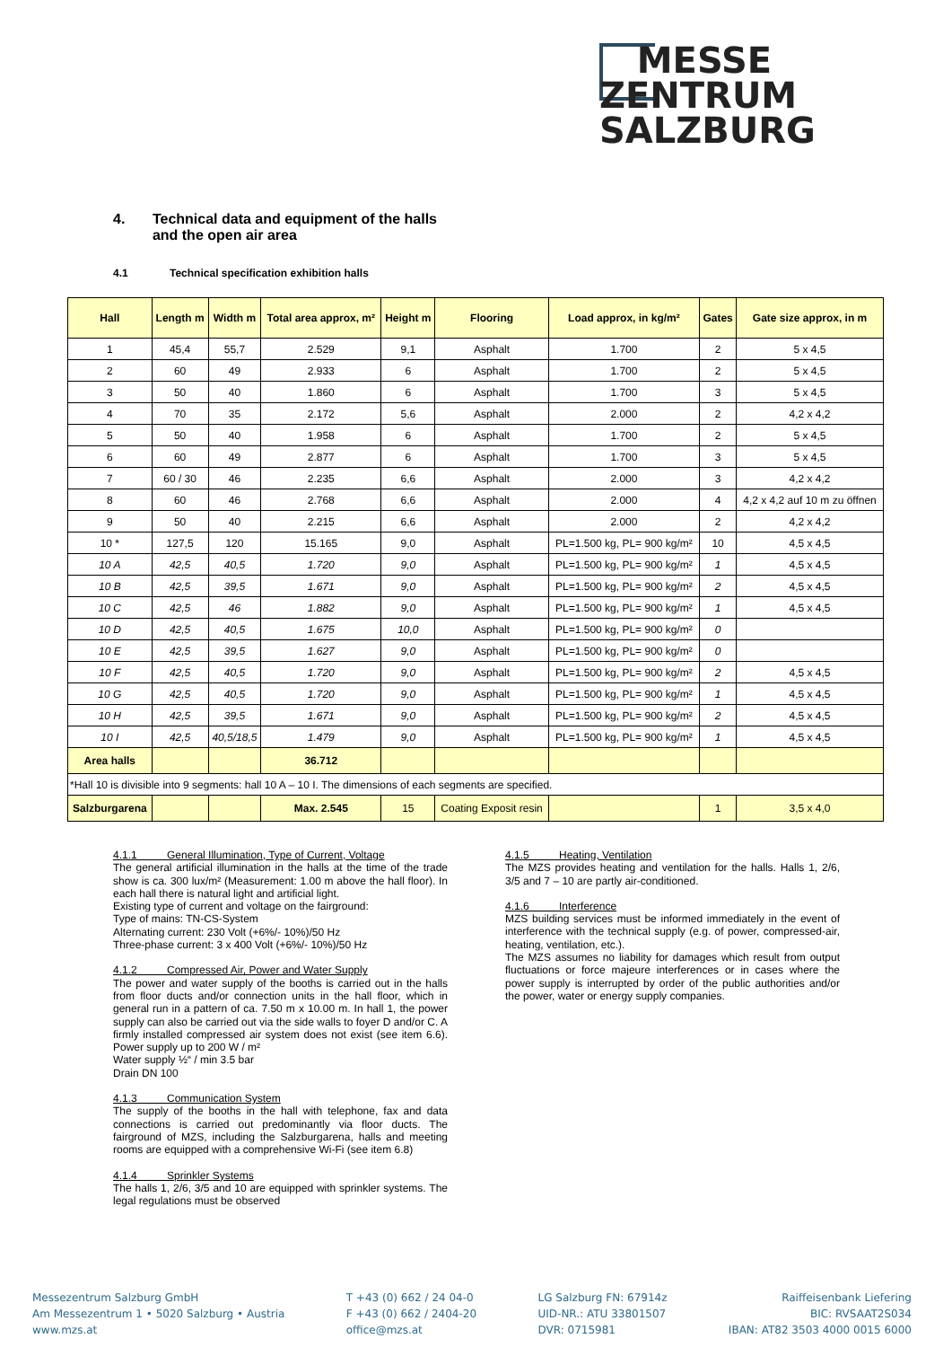MESSE
ZENTRUM
SALZBURG
4. Technical data and equipment of the halls and the open air area
4.1 Technical specification exhibition halls
| Hall | Length m | Width m | Total area approx, m² | Height m | Flooring | Load approx, in kg/m² | Gates | Gate size approx, in m |
| --- | --- | --- | --- | --- | --- | --- | --- | --- |
| 1 | 45,4 | 55,7 | 2.529 | 9,1 | Asphalt | 1.700 | 2 | 5 x 4,5 |
| 2 | 60 | 49 | 2.933 | 6 | Asphalt | 1.700 | 2 | 5 x 4,5 |
| 3 | 50 | 40 | 1.860 | 6 | Asphalt | 1.700 | 3 | 5 x 4,5 |
| 4 | 70 | 35 | 2.172 | 5,6 | Asphalt | 2.000 | 2 | 4,2 x 4,2 |
| 5 | 50 | 40 | 1.958 | 6 | Asphalt | 1.700 | 2 | 5 x 4,5 |
| 6 | 60 | 49 | 2.877 | 6 | Asphalt | 1.700 | 3 | 5 x 4,5 |
| 7 | 60 / 30 | 46 | 2.235 | 6,6 | Asphalt | 2.000 | 3 | 4,2 x 4,2 |
| 8 | 60 | 46 | 2.768 | 6,6 | Asphalt | 2.000 | 4 | 4,2 x 4,2 auf 10 m zu öffnen |
| 9 | 50 | 40 | 2.215 | 6,6 | Asphalt | 2.000 | 2 | 4,2 x 4,2 |
| 10 * | 127,5 | 120 | 15.165 | 9,0 | Asphalt | PL=1.500 kg, PL= 900 kg/m² | 10 | 4,5 x 4,5 |
| 10 A | 42,5 | 40,5 | 1.720 | 9,0 | Asphalt | PL=1.500 kg, PL= 900 kg/m² | 1 | 4,5 x 4,5 |
| 10 B | 42,5 | 39,5 | 1.671 | 9,0 | Asphalt | PL=1.500 kg, PL= 900 kg/m² | 2 | 4,5 x 4,5 |
| 10 C | 42,5 | 46 | 1.882 | 9,0 | Asphalt | PL=1.500 kg, PL= 900 kg/m² | 1 | 4,5 x 4,5 |
| 10 D | 42,5 | 40,5 | 1.675 | 10,0 | Asphalt | PL=1.500 kg, PL= 900 kg/m² | 0 | |
| 10 E | 42,5 | 39,5 | 1.627 | 9,0 | Asphalt | PL=1.500 kg, PL= 900 kg/m² | 0 | |
| 10 F | 42,5 | 40,5 | 1.720 | 9,0 | Asphalt | PL=1.500 kg, PL= 900 kg/m² | 2 | 4,5 x 4,5 |
| 10 G | 42,5 | 40,5 | 1.720 | 9,0 | Asphalt | PL=1.500 kg, PL= 900 kg/m² | 1 | 4,5 x 4,5 |
| 10 H | 42,5 | 39,5 | 1.671 | 9,0 | Asphalt | PL=1.500 kg, PL= 900 kg/m² | 2 | 4,5 x 4,5 |
| 10 I | 42,5 | 40,5/18,5 | 1.479 | 9,0 | Asphalt | PL=1.500 kg, PL= 900 kg/m² | 1 | 4,5 x 4,5 |
| Area halls | | | 36.712 | | | | | |
| *Hall 10 is divisible into 9 segments: hall 10 A – 10 I. The dimensions of each segments are specified. | | | | | | | | |
| Salzburgarena | | | Max. 2.545 | 15 | Coating Exposit resin | | 1 | 3,5 x 4,0 |
4.1.1 General Illumination, Type of Current, Voltage
The general artificial illumination in the halls at the time of the trade show is ca. 300 lux/m² (Measurement: 1.00 m above the hall floor). In each hall there is natural light and artificial light.
Existing type of current and voltage on the fairground:
Type of mains: TN-CS-System
Alternating current: 230 Volt (+6%/- 10%)/50 Hz
Three-phase current: 3 x 400 Volt (+6%/- 10%)/50 Hz
4.1.2 Compressed Air, Power and Water Supply
The power and water supply of the booths is carried out in the halls from floor ducts and/or connection units in the hall floor, which in general run in a pattern of ca. 7.50 m x 10.00 m. In hall 1, the power supply can also be carried out via the side walls to foyer D and/or C. A firmly installed compressed air system does not exist (see item 6.6). Power supply up to 200 W / m²
Water supply ½“ / min 3.5 bar
Drain DN 100
4.1.3 Communication System
The supply of the booths in the hall with telephone, fax and data connections is carried out predominantly via floor ducts. The fairground of MZS, including the Salzburgarena, halls and meeting rooms are equipped with a comprehensive Wi-Fi (see item 6.8)
4.1.4 Sprinkler Systems
The halls 1, 2/6, 3/5 and 10 are equipped with sprinkler systems. The legal regulations must be observed
4.1.5 Heating, Ventilation
The MZS provides heating and ventilation for the halls. Halls 1, 2/6, 3/5 and 7 – 10 are partly air-conditioned.
4.1.6 Interference
MZS building services must be informed immediately in the event of interference with the technical supply (e.g. of power, compressed-air, heating, ventilation, etc.).
The MZS assumes no liability for damages which result from output fluctuations or force majeure interferences or in cases where the power supply is interrupted by order of the public authorities and/or the power, water or energy supply companies.
Messezentrum Salzburg GmbH
Am Messezentrum 1 • 5020 Salzburg • Austria
www.mzs.at
T +43 (0) 662 / 24 04-0
F +43 (0) 662 / 2404-20
office@mzs.at
LG Salzburg FN: 67914z
UID-NR.: ATU 33801507
DVR: 0715981
Raiffeisenbank Liefering
BIC: RVSAAT2S034
IBAN: AT82 3503 4000 0015 6000